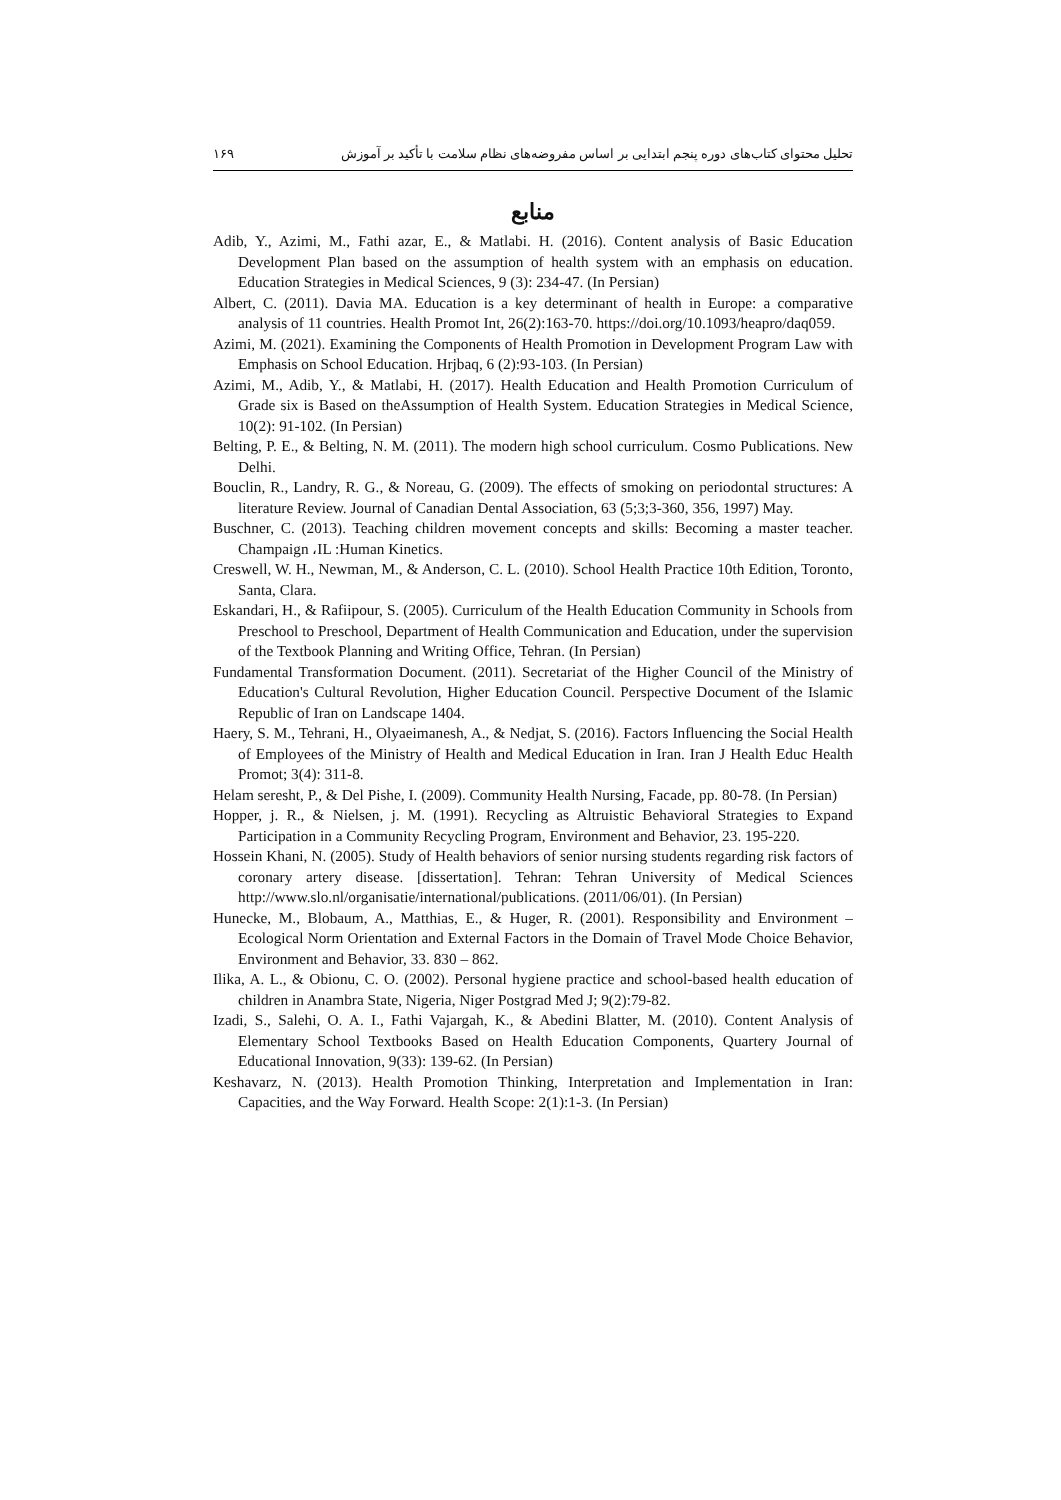تحلیل محتوای کتاب‌های دوره پنجم ابتدایی بر اساس مفروضه‌های نظام سلامت با تأکید بر آموزش ۱۶۹
منابع
Adib, Y., Azimi, M., Fathi azar, E., & Matlabi. H. (2016). Content analysis of Basic Education Development Plan based on the assumption of health system with an emphasis on education. Education Strategies in Medical Sciences, 9 (3): 234-47. (In Persian)
Albert, C. (2011). Davia MA. Education is a key determinant of health in Europe: a comparative analysis of 11 countries. Health Promot Int, 26(2):163-70. https://doi.org/10.1093/heapro/daq059.
Azimi, M. (2021). Examining the Components of Health Promotion in Development Program Law with Emphasis on School Education. Hrjbaq, 6 (2):93-103. (In Persian)
Azimi, M., Adib, Y., & Matlabi, H. (2017). Health Education and Health Promotion Curriculum of Grade six is Based on theAssumption of Health System. Education Strategies in Medical Science, 10(2): 91-102. (In Persian)
Belting, P. E., & Belting, N. M. (2011). The modern high school curriculum. Cosmo Publications. New Delhi.
Bouclin, R., Landry, R. G., & Noreau, G. (2009). The effects of smoking on periodontal structures: A literature Review. Journal of Canadian Dental Association, 63 (5;3;3-360, 356, 1997) May.
Buschner, C. (2013). Teaching children movement concepts and skills: Becoming a master teacher. Champaign ،IL :Human Kinetics.
Creswell, W. H., Newman, M., & Anderson, C. L. (2010). School Health Practice 10th Edition, Toronto, Santa, Clara.
Eskandari, H., & Rafiipour, S. (2005). Curriculum of the Health Education Community in Schools from Preschool to Preschool, Department of Health Communication and Education, under the supervision of the Textbook Planning and Writing Office, Tehran. (In Persian)
Fundamental Transformation Document. (2011). Secretariat of the Higher Council of the Ministry of Education's Cultural Revolution, Higher Education Council. Perspective Document of the Islamic Republic of Iran on Landscape 1404.
Haery, S. M., Tehrani, H., Olyaeimanesh, A., & Nedjat, S. (2016). Factors Influencing the Social Health of Employees of the Ministry of Health and Medical Education in Iran. Iran J Health Educ Health Promot; 3(4): 311-8.
Helam seresht, P., & Del Pishe, I. (2009). Community Health Nursing, Facade, pp. 80-78. (In Persian)
Hopper, j. R., & Nielsen, j. M. (1991). Recycling as Altruistic Behavioral Strategies to Expand Participation in a Community Recycling Program, Environment and Behavior, 23. 195-220.
Hossein Khani, N. (2005). Study of Health behaviors of senior nursing students regarding risk factors of coronary artery disease. [dissertation]. Tehran: Tehran University of Medical Sciences http://www.slo.nl/organisatie/international/publications. (2011/06/01). (In Persian)
Hunecke, M., Blobaum, A., Matthias, E., & Huger, R. (2001). Responsibility and Environment – Ecological Norm Orientation and External Factors in the Domain of Travel Mode Choice Behavior, Environment and Behavior, 33. 830 – 862.
Ilika, A. L., & Obionu, C. O. (2002). Personal hygiene practice and school-based health education of children in Anambra State, Nigeria, Niger Postgrad Med J; 9(2):79-82.
Izadi, S., Salehi, O. A. I., Fathi Vajargah, K., & Abedini Blatter, M. (2010). Content Analysis of Elementary School Textbooks Based on Health Education Components, Quartery Journal of Educational Innovation, 9(33): 139-62. (In Persian)
Keshavarz, N. (2013). Health Promotion Thinking, Interpretation and Implementation in Iran: Capacities, and the Way Forward. Health Scope: 2(1):1-3. (In Persian)